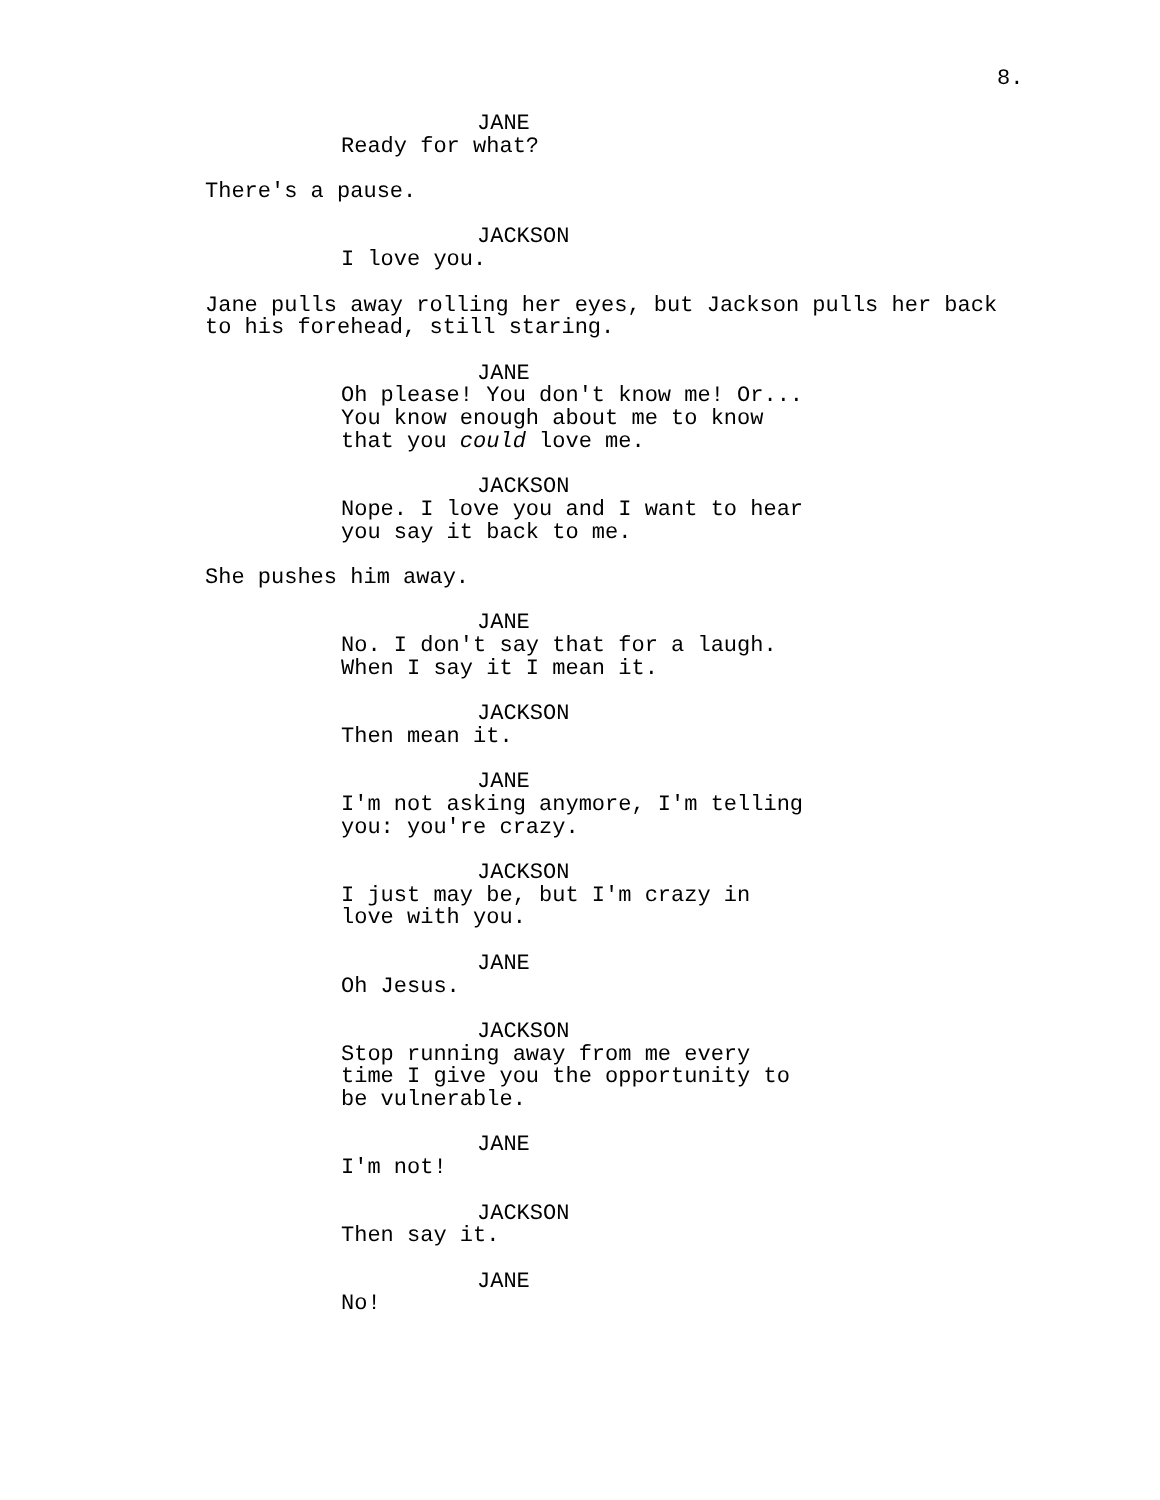8.
JANE
Ready for what?
There's a pause.
JACKSON
I love you.
Jane pulls away rolling her eyes, but Jackson pulls her back to his forehead, still staring.
JANE
Oh please! You don't know me! Or... You know enough about me to know that you could love me.
JACKSON
Nope. I love you and I want to hear you say it back to me.
She pushes him away.
JANE
No. I don't say that for a laugh. When I say it I mean it.
JACKSON
Then mean it.
JANE
I'm not asking anymore, I'm telling you: you're crazy.
JACKSON
I just may be, but I'm crazy in love with you.
JANE
Oh Jesus.
JACKSON
Stop running away from me every time I give you the opportunity to be vulnerable.
JANE
I'm not!
JACKSON
Then say it.
JANE
No!